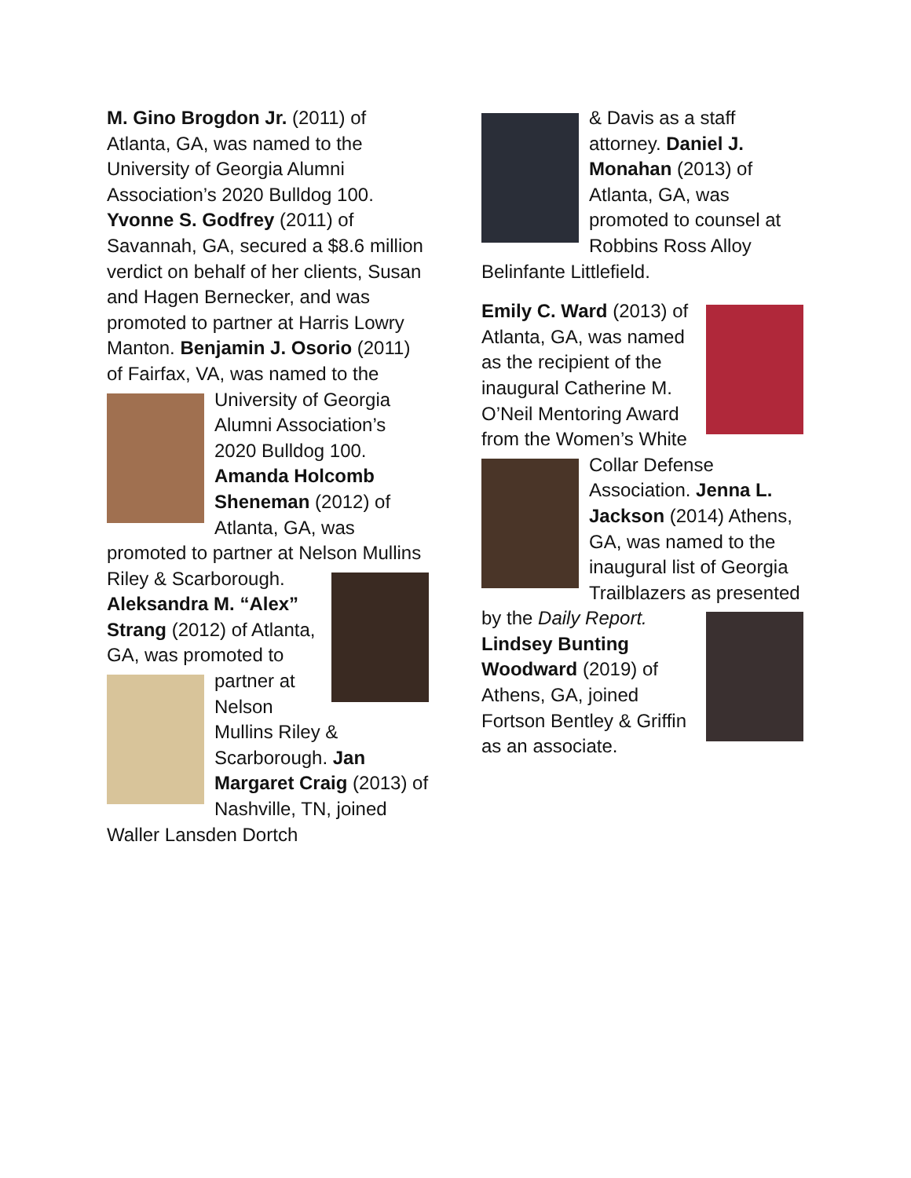M. Gino Brogdon Jr. (2011) of Atlanta, GA, was named to the University of Georgia Alumni Association’s 2020 Bulldog 100. Yvonne S. Godfrey (2011) of Savannah, GA, secured a $8.6 million verdict on behalf of her clients, Susan and Hagen Bernecker, and was promoted to partner at Harris Lowry Manton. Benjamin J. Osorio (2011) of Fairfax, VA, was named to the University of Georgia Alumni Association’s 2020 Bulldog 100. Amanda Holcomb Sheneman (2012) of Atlanta, GA, was promoted to partner at Nelson Mullins Riley & Scarborough. Aleksandra M. “Alex” Strang (2012) of Atlanta, GA, was promoted to partner at Nelson Mullins Riley & Scarborough. Jan Margaret Craig (2013) of Nashville, TN, joined Waller Lansden Dortch
& Davis as a staff attorney. Daniel J. Monahan (2013) of Atlanta, GA, was promoted to counsel at Robbins Ross Alloy Belinfante Littlefield.
Emily C. Ward (2013) of Atlanta, GA, was named as the recipient of the inaugural Catherine M. O’Neil Mentoring Award from the Women’s White Collar Defense Association. Jenna L. Jackson (2014) Athens, GA, was named to the inaugural list of Georgia Trailblazers as presented by the Daily Report. Lindsey Bunting Woodward (2019) of Athens, GA, joined Fortson Bentley & Griffin as an associate.